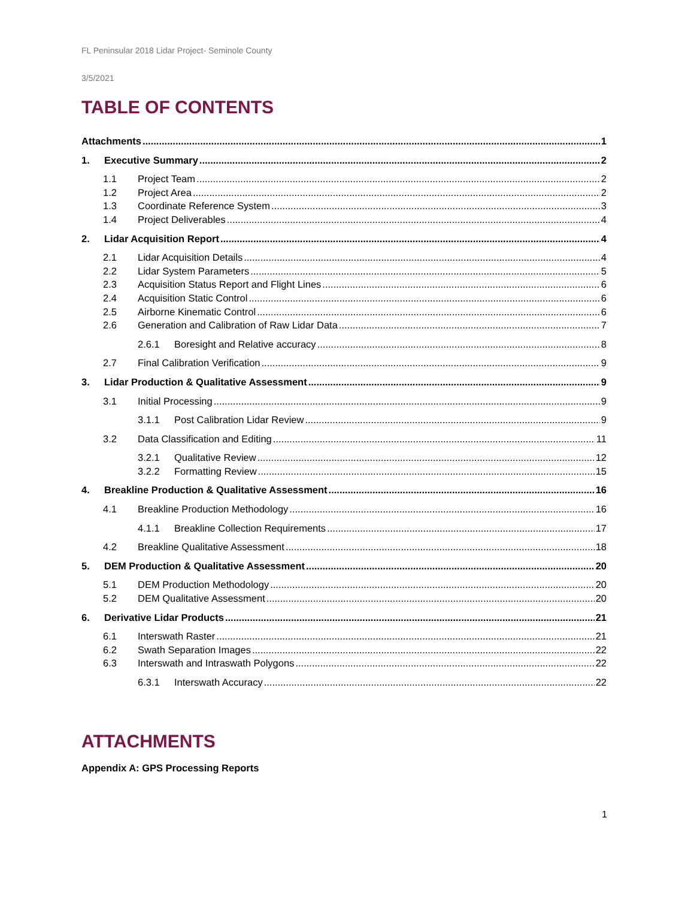FL Peninsular 2018 Lidar Project- Seminole County
3/5/2021
TABLE OF CONTENTS
Attachments 1
1. Executive Summary 2
1.1 Project Team 2
1.2 Project Area 2
1.3 Coordinate Reference System 3
1.4 Project Deliverables 4
2. Lidar Acquisition Report 4
2.1 Lidar Acquisition Details 4
2.2 Lidar System Parameters 5
2.3 Acquisition Status Report and Flight Lines 6
2.4 Acquisition Static Control 6
2.5 Airborne Kinematic Control 6
2.6 Generation and Calibration of Raw Lidar Data 7
2.6.1 Boresight and Relative accuracy 8
2.7 Final Calibration Verification 9
3. Lidar Production & Qualitative Assessment 9
3.1 Initial Processing 9
3.1.1 Post Calibration Lidar Review 9
3.2 Data Classification and Editing 11
3.2.1 Qualitative Review 12
3.2.2 Formatting Review 15
4. Breakline Production & Qualitative Assessment 16
4.1 Breakline Production Methodology 16
4.1.1 Breakline Collection Requirements 17
4.2 Breakline Qualitative Assessment 18
5. DEM Production & Qualitative Assessment 20
5.1 DEM Production Methodology 20
5.2 DEM Qualitative Assessment 20
6. Derivative Lidar Products 21
6.1 Interswath Raster 21
6.2 Swath Separation Images 22
6.3 Interswath and Intraswath Polygons 22
6.3.1 Interswath Accuracy 22
ATTACHMENTS
Appendix A: GPS Processing Reports
1